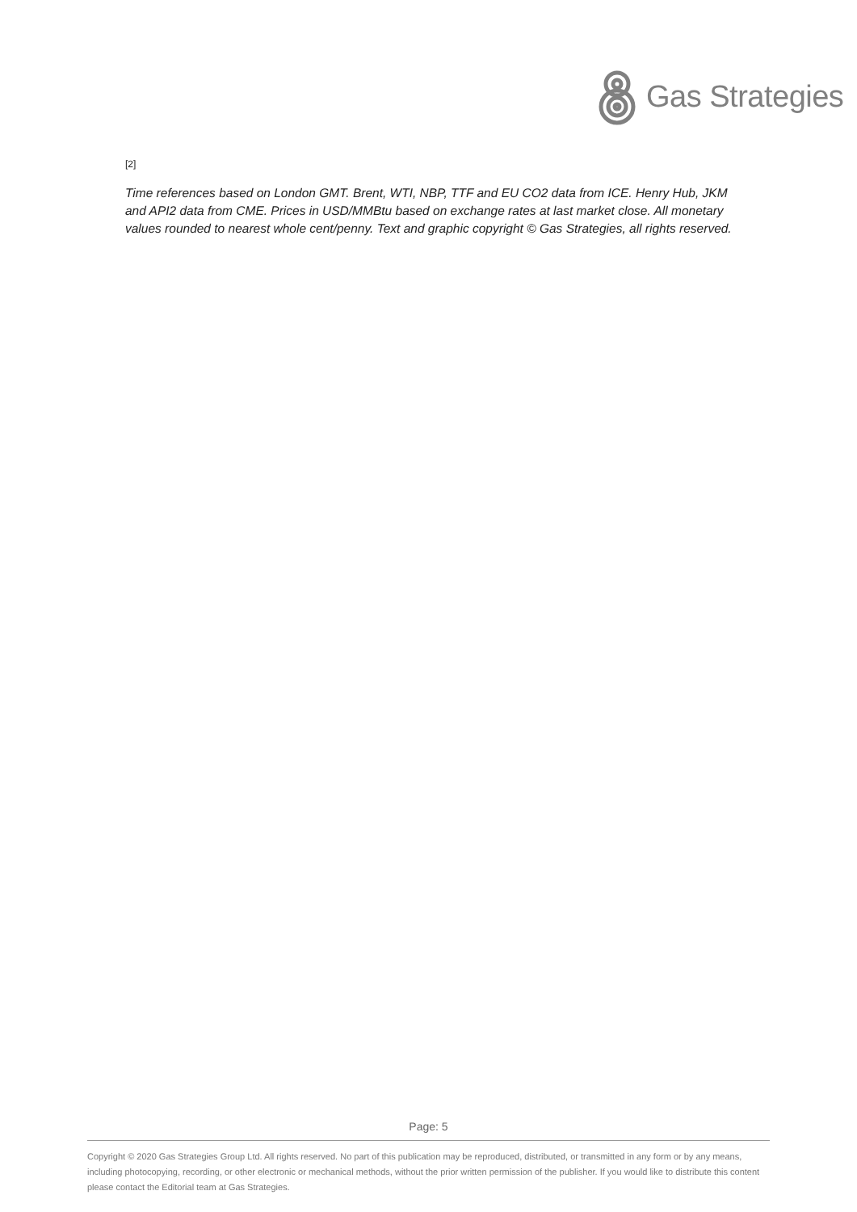Gas Strategies
[2]
Time references based on London GMT. Brent, WTI, NBP, TTF and EU CO2 data from ICE. Henry Hub, JKM and API2 data from CME. Prices in USD/MMBtu based on exchange rates at last market close. All monetary values rounded to nearest whole cent/penny. Text and graphic copyright © Gas Strategies, all rights reserved.
Page: 5
Copyright © 2020 Gas Strategies Group Ltd. All rights reserved. No part of this publication may be reproduced, distributed, or transmitted in any form or by any means, including photocopying, recording, or other electronic or mechanical methods, without the prior written permission of the publisher. If you would like to distribute this content please contact the Editorial team at Gas Strategies.